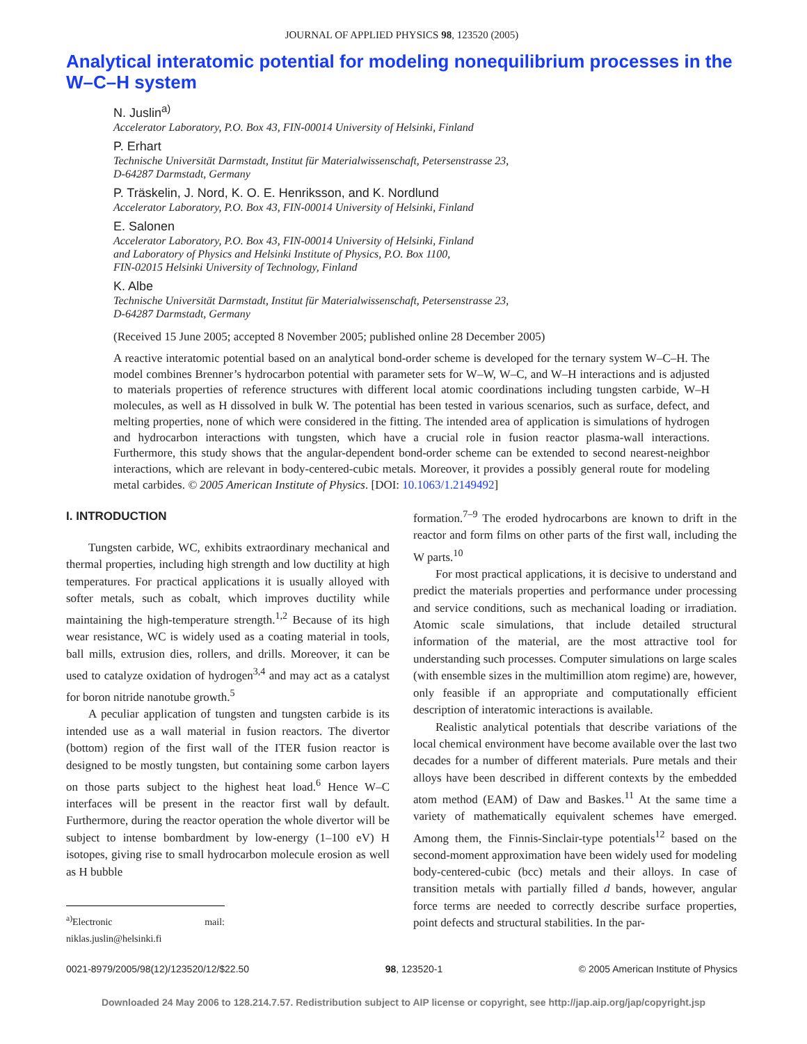JOURNAL OF APPLIED PHYSICS 98, 123520 (2005)
Analytical interatomic potential for modeling nonequilibrium processes in the W–C–H system
N. Juslin<sup>a)</sup>
Accelerator Laboratory, P.O. Box 43, FIN-00014 University of Helsinki, Finland
P. Erhart
Technische Universität Darmstadt, Institut für Materialwissenschaft, Petersenstrasse 23,
D-64287 Darmstadt, Germany
P. Träskelin, J. Nord, K. O. E. Henriksson, and K. Nordlund
Accelerator Laboratory, P.O. Box 43, FIN-00014 University of Helsinki, Finland
E. Salonen
Accelerator Laboratory, P.O. Box 43, FIN-00014 University of Helsinki, Finland
and Laboratory of Physics and Helsinki Institute of Physics, P.O. Box 1100,
FIN-02015 Helsinki University of Technology, Finland
K. Albe
Technische Universität Darmstadt, Institut für Materialwissenschaft, Petersenstrasse 23,
D-64287 Darmstadt, Germany
(Received 15 June 2005; accepted 8 November 2005; published online 28 December 2005)
A reactive interatomic potential based on an analytical bond-order scheme is developed for the ternary system W–C–H. The model combines Brenner’s hydrocarbon potential with parameter sets for W–W, W–C, and W–H interactions and is adjusted to materials properties of reference structures with different local atomic coordinations including tungsten carbide, W–H molecules, as well as H dissolved in bulk W. The potential has been tested in various scenarios, such as surface, defect, and melting properties, none of which were considered in the fitting. The intended area of application is simulations of hydrogen and hydrocarbon interactions with tungsten, which have a crucial role in fusion reactor plasma-wall interactions. Furthermore, this study shows that the angular-dependent bond-order scheme can be extended to second nearest-neighbor interactions, which are relevant in body-centered-cubic metals. Moreover, it provides a possibly general route for modeling metal carbides. © 2005 American Institute of Physics. [DOI: 10.1063/1.2149492]
I. INTRODUCTION
Tungsten carbide, WC, exhibits extraordinary mechanical and thermal properties, including high strength and low ductility at high temperatures. For practical applications it is usually alloyed with softer metals, such as cobalt, which improves ductility while maintaining the high-temperature strength.<sup>1,2</sup> Because of its high wear resistance, WC is widely used as a coating material in tools, ball mills, extrusion dies, rollers, and drills. Moreover, it can be used to catalyze oxidation of hydrogen<sup>3,4</sup> and may act as a catalyst for boron nitride nanotube growth.<sup>5</sup>
A peculiar application of tungsten and tungsten carbide is its intended use as a wall material in fusion reactors. The divertor (bottom) region of the first wall of the ITER fusion reactor is designed to be mostly tungsten, but containing some carbon layers on those parts subject to the highest heat load.<sup>6</sup> Hence W–C interfaces will be present in the reactor first wall by default. Furthermore, during the reactor operation the whole divertor will be subject to intense bombardment by low-energy (1–100 eV) H isotopes, giving rise to small hydrocarbon molecule erosion as well as H bubble
<sup>a)</sup> Electronic mail: niklas.juslin@helsinki.fi
formation.<sup>7–9</sup> The eroded hydrocarbons are known to drift in the reactor and form films on other parts of the first wall, including the W parts.<sup>10</sup>
For most practical applications, it is decisive to understand and predict the materials properties and performance under processing and service conditions, such as mechanical loading or irradiation. Atomic scale simulations, that include detailed structural information of the material, are the most attractive tool for understanding such processes. Computer simulations on large scales (with ensemble sizes in the multimillion atom regime) are, however, only feasible if an appropriate and computationally efficient description of interatomic interactions is available.
Realistic analytical potentials that describe variations of the local chemical environment have become available over the last two decades for a number of different materials. Pure metals and their alloys have been described in different contexts by the embedded atom method (EAM) of Daw and Baskes.<sup>11</sup> At the same time a variety of mathematically equivalent schemes have emerged. Among them, the Finnis-Sinclair-type potentials<sup>12</sup> based on the second-moment approximation have been widely used for modeling body-centered-cubic (bcc) metals and their alloys. In case of transition metals with partially filled d bands, however, angular force terms are needed to correctly describe surface properties, point defects and structural stabilities. In the par-
0021-8979/2005/98(12)/123520/12/$22.50 98, 123520-1 © 2005 American Institute of Physics
Downloaded 24 May 2006 to 128.214.7.57. Redistribution subject to AIP license or copyright, see http://jap.aip.org/jap/copyright.jsp